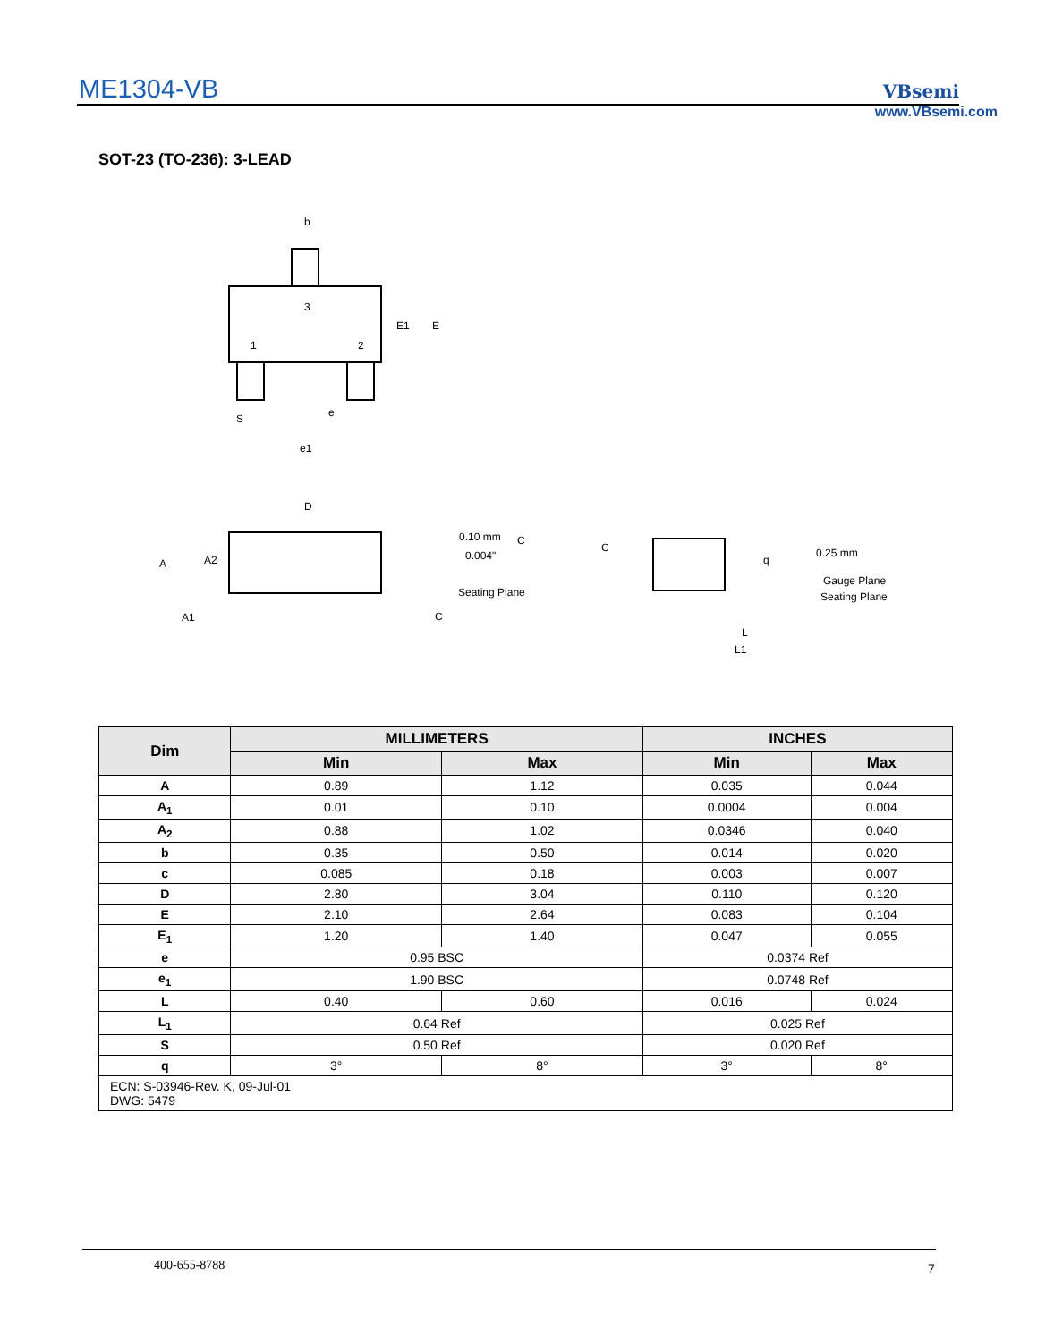ME1304-VB
VBsemi
www.VBsemi.com
SOT-23 (TO-236): 3-LEAD
b
3
1
2
E1
E
S
e
e1
D
A
A2
A1
0.10 mm
0.004"
C
C
Seating Plane
C
q
0.25 mm
Gauge Plane
Seating Plane
L
L1
| Dim | MILLIMETERS | | INCHES | |
| --- | --- | --- | --- | --- |
| | Min | Max | Min | Max |
| A | 0.89 | 1.12 | 0.035 | 0.044 |
| A<sub>1</sub> | 0.01 | 0.10 | 0.0004 | 0.004 |
| A<sub>2</sub> | 0.88 | 1.02 | 0.0346 | 0.040 |
| b | 0.35 | 0.50 | 0.014 | 0.020 |
| c | 0.085 | 0.18 | 0.003 | 0.007 |
| D | 2.80 | 3.04 | 0.110 | 0.120 |
| E | 2.10 | 2.64 | 0.083 | 0.104 |
| E<sub>1</sub> | 1.20 | 1.40 | 0.047 | 0.055 |
| e | 0.95 BSC | | 0.0374 Ref | |
| e<sub>1</sub> | 1.90 BSC | | 0.0748 Ref | |
| L | 0.40 | 0.60 | 0.016 | 0.024 |
| L<sub>1</sub> | 0.64 Ref | | 0.025 Ref | |
| S | 0.50 Ref | | 0.020 Ref | |
| q | 3° | 8° | 3° | 8° |
| ECN: S-03946-Rev. K, 09-Jul-01 DWG: 5479 | | | | |
400-655-8788 7